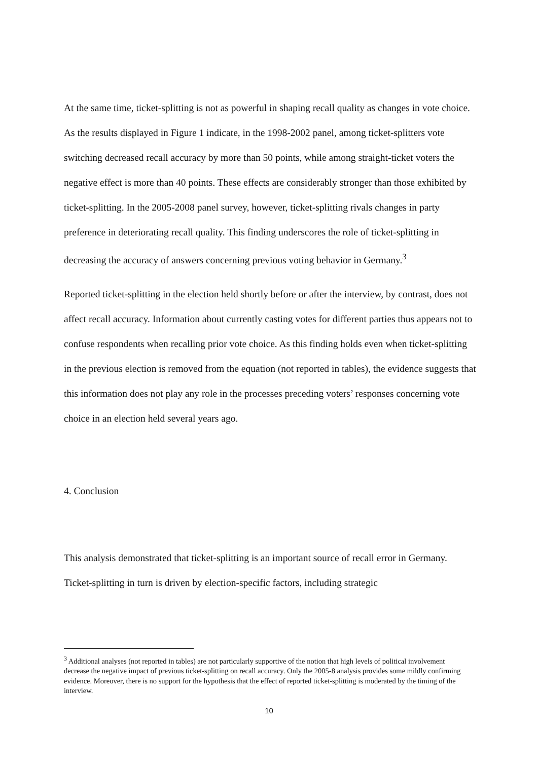At the same time, ticket-splitting is not as powerful in shaping recall quality as changes in vote choice. As the results displayed in Figure 1 indicate, in the 1998-2002 panel, among ticket-splitters vote switching decreased recall accuracy by more than 50 points, while among straight-ticket voters the negative effect is more than 40 points. These effects are considerably stronger than those exhibited by ticket-splitting. In the 2005-2008 panel survey, however, ticket-splitting rivals changes in party preference in deteriorating recall quality. This finding underscores the role of ticket-splitting in decreasing the accuracy of answers concerning previous voting behavior in Germany.<sup>3</sup>
Reported ticket-splitting in the election held shortly before or after the interview, by contrast, does not affect recall accuracy. Information about currently casting votes for different parties thus appears not to confuse respondents when recalling prior vote choice. As this finding holds even when ticket-splitting in the previous election is removed from the equation (not reported in tables), the evidence suggests that this information does not play any role in the processes preceding voters’ responses concerning vote choice in an election held several years ago.
4. Conclusion
This analysis demonstrated that ticket-splitting is an important source of recall error in Germany. Ticket-splitting in turn is driven by election-specific factors, including strategic
<sup>3</sup> Additional analyses (not reported in tables) are not particularly supportive of the notion that high levels of political involvement decrease the negative impact of previous ticket-splitting on recall accuracy. Only the 2005-8 analysis provides some mildly confirming evidence. Moreover, there is no support for the hypothesis that the effect of reported ticket-splitting is moderated by the timing of the interview.
10